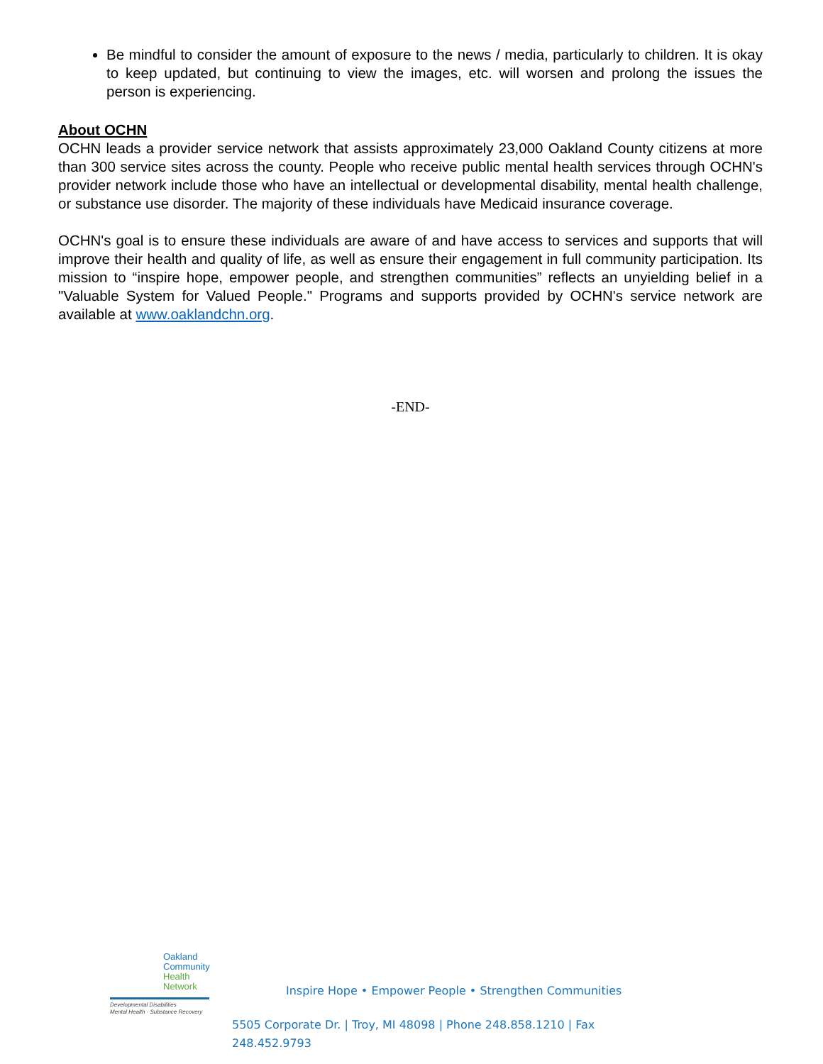Be mindful to consider the amount of exposure to the news / media, particularly to children. It is okay to keep updated, but continuing to view the images, etc. will worsen and prolong the issues the person is experiencing.
About OCHN
OCHN leads a provider service network that assists approximately 23,000 Oakland County citizens at more than 300 service sites across the county. People who receive public mental health services through OCHN's provider network include those who have an intellectual or developmental disability, mental health challenge, or substance use disorder. The majority of these individuals have Medicaid insurance coverage.
OCHN's goal is to ensure these individuals are aware of and have access to services and supports that will improve their health and quality of life, as well as ensure their engagement in full community participation. Its mission to “inspire hope, empower people, and strengthen communities” reflects an unyielding belief in a "Valuable System for Valued People." Programs and supports provided by OCHN's service network are available at www.oaklandchn.org.
-END-
Oakland
Community
Health
Network
Developmental Disabilities
Mental Health · Substance Recovery
Inspire Hope • Empower People • Strengthen Communities
5505 Corporate Dr. | Troy, MI 48098 | Phone 248.858.1210 | Fax 248.452.9793